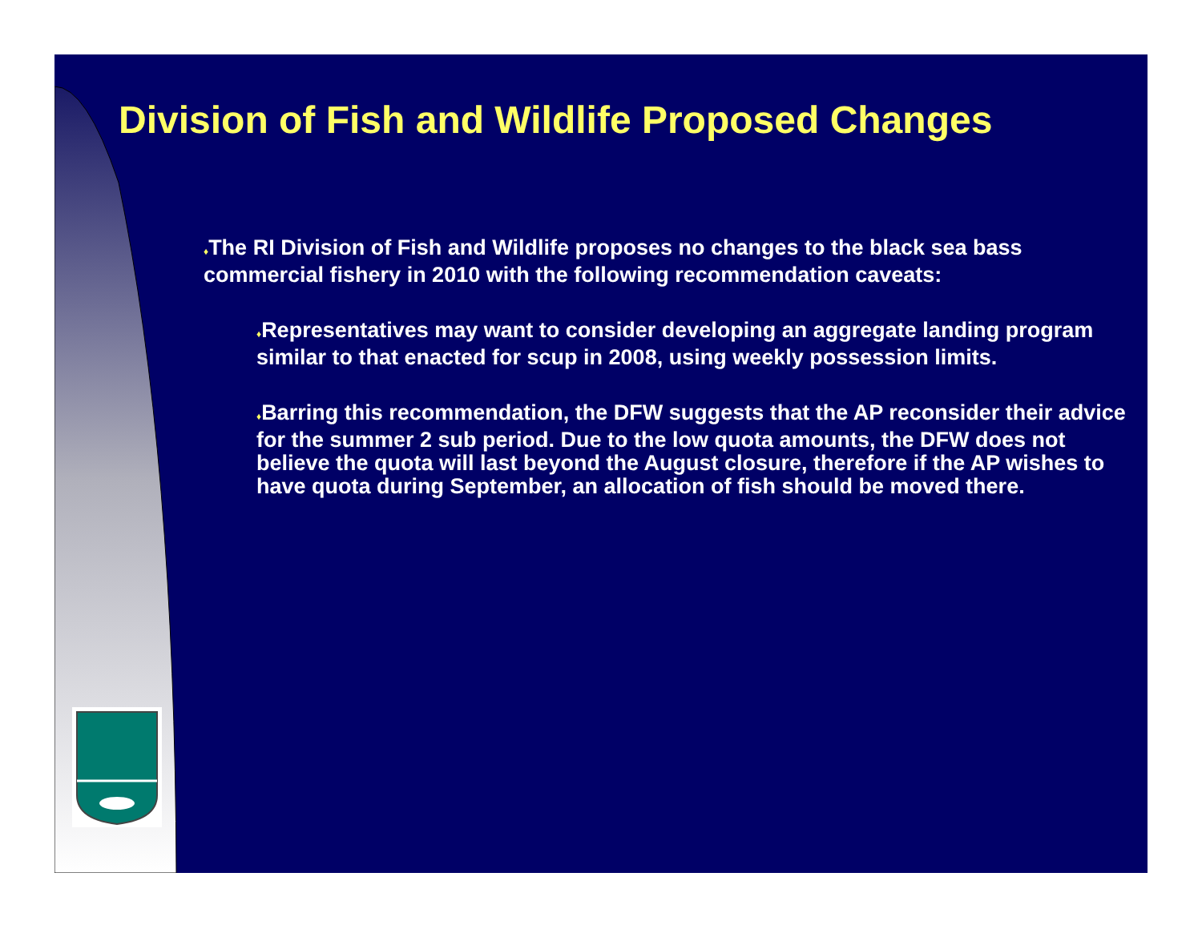Division of Fish and Wildlife Proposed Changes
♦The RI Division of Fish and Wildlife proposes no changes to the black sea bass commercial fishery in 2010 with the following recommendation caveats:
♦Representatives may want to consider developing an aggregate landing program similar to that enacted for scup in 2008, using weekly possession limits.
♦Barring this recommendation, the DFW suggests that the AP reconsider their advice for the summer 2 sub period. Due to the low quota amounts, the DFW does not believe the quota will last beyond the August closure, therefore if the AP wishes to have quota during September, an allocation of fish should be moved there.